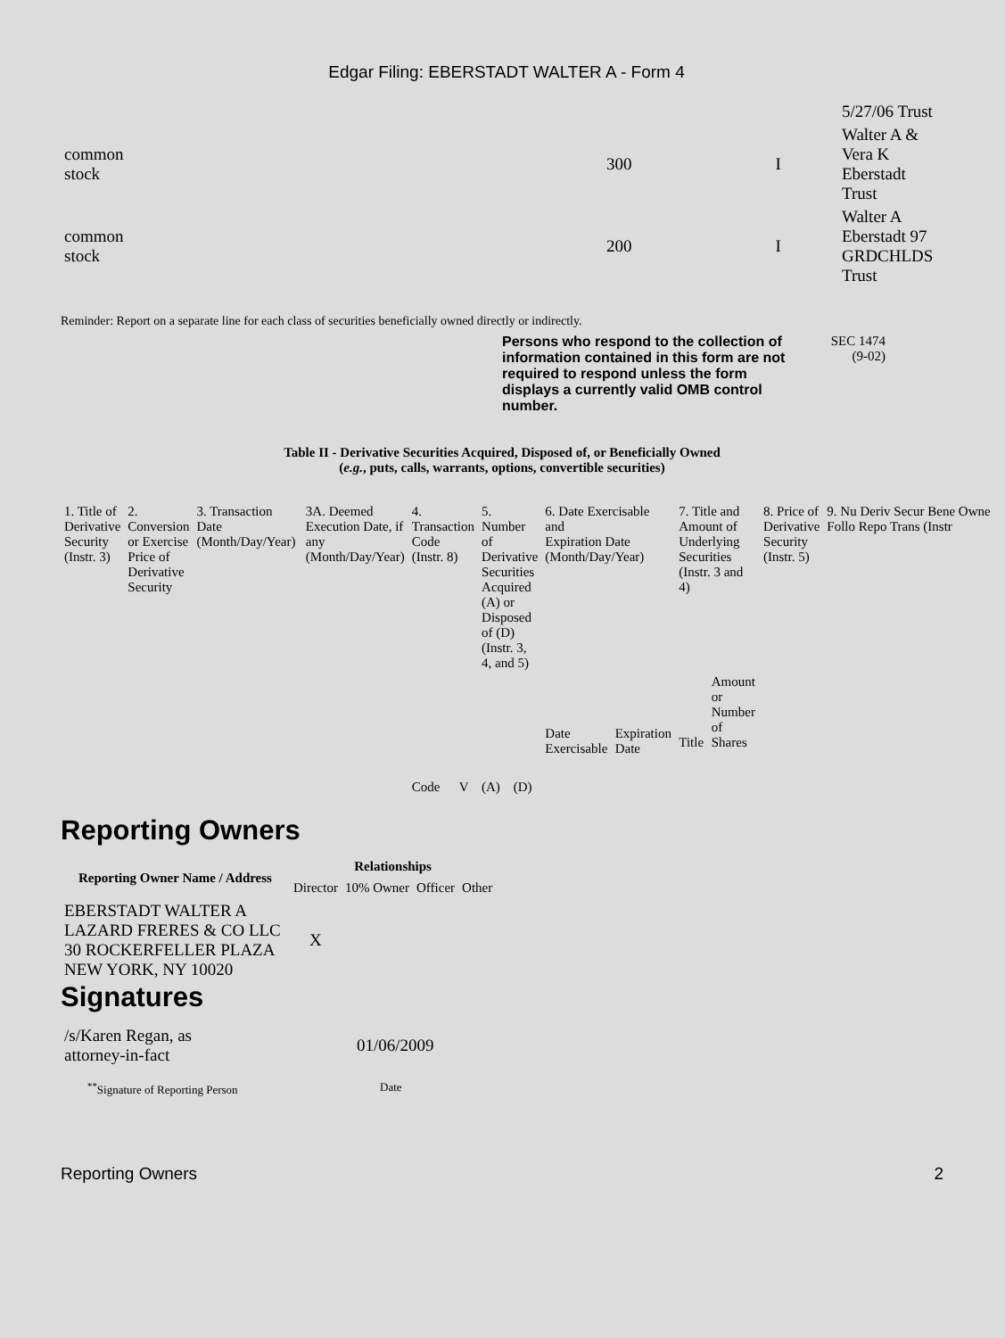Edgar Filing: EBERSTADT WALTER A - Form 4
| | | | 5/27/06 Trust |
| common stock | 300 | I | Walter A & Vera K Eberstadt Trust |
| common stock | 200 | I | Walter A Eberstadt 97 GRDCHLDS Trust |
Reminder: Report on a separate line for each class of securities beneficially owned directly or indirectly.
Persons who respond to the collection of information contained in this form are not required to respond unless the form displays a currently valid OMB control number.
SEC 1474
(9-02)
Table II - Derivative Securities Acquired, Disposed of, or Beneficially Owned
(e.g., puts, calls, warrants, options, convertible securities)
| 1. Title of Derivative Security (Instr. 3) | 2. Conversion or Exercise Price of Derivative Security | 3. Transaction Date (Month/Day/Year) | 3A. Deemed Execution Date, if any (Month/Day/Year) | 4. Transaction Code (Instr. 8) | | 5. Number of Derivative Securities Acquired (A) or Disposed of (D) (Instr. 3, 4, and 5) | | 6. Date Exercisable and Expiration Date (Month/Day/Year) | | 7. Title and Amount of Underlying Securities (Instr. 3 and 4) | | 8. Price of Derivative Security (Instr. 5) | 9. Nu Deriv Secur Bene Owne Follo Repo Trans (Instr |
| | | | | Code | V | (A) | (D) | Date Exercisable | Expiration Date | Title | Amount or Number of Shares | | |
Reporting Owners
| Reporting Owner Name / Address | Relationships | | | |
| --- | --- | --- | --- | --- |
| | Director | 10% Owner | Officer | Other |
| EBERSTADT WALTER A LAZARD FRERES & CO LLC 30 ROCKERFELLER PLAZA NEW YORK, NY 10020 | X | | | |
Signatures
| /s/Karen Regan, as attorney-in-fact | 01/06/2009 |
| <sup>**</sup> Signature of Reporting Person | Date |
Reporting Owners 2